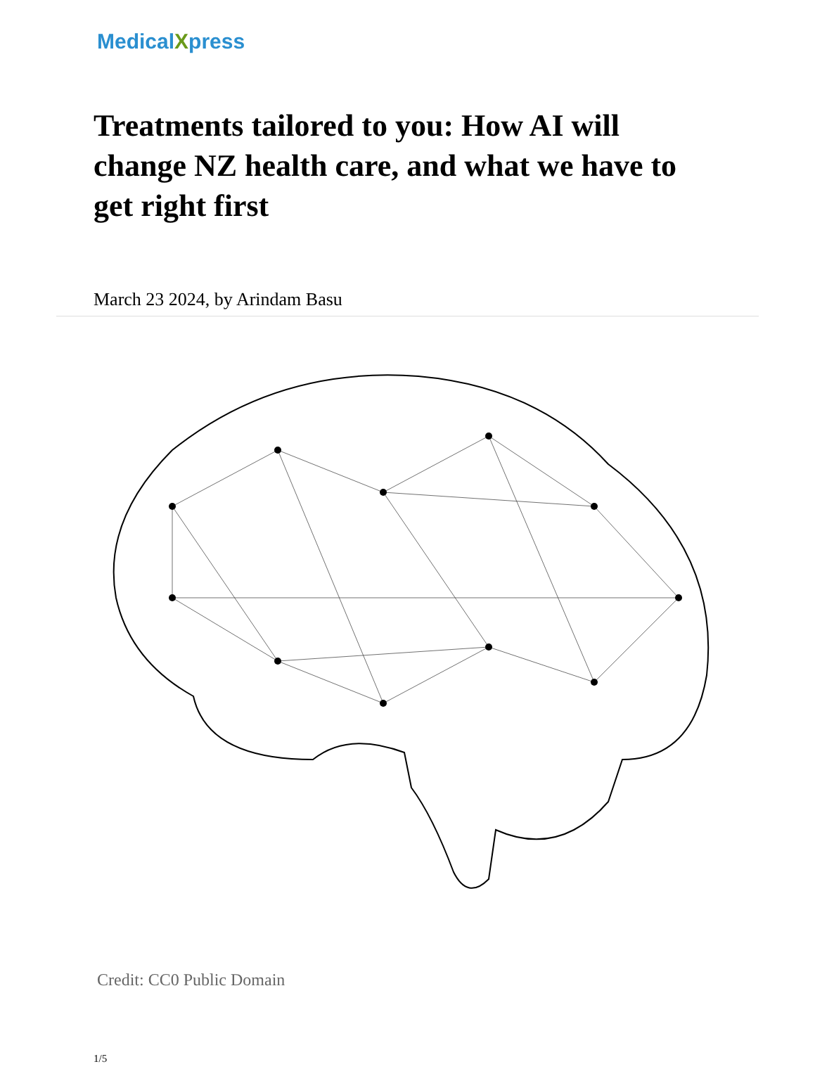MedicalXpress
Treatments tailored to you: How AI will change NZ health care, and what we have to get right first
March 23 2024, by Arindam Basu
Credit: CC0 Public Domain
1/5